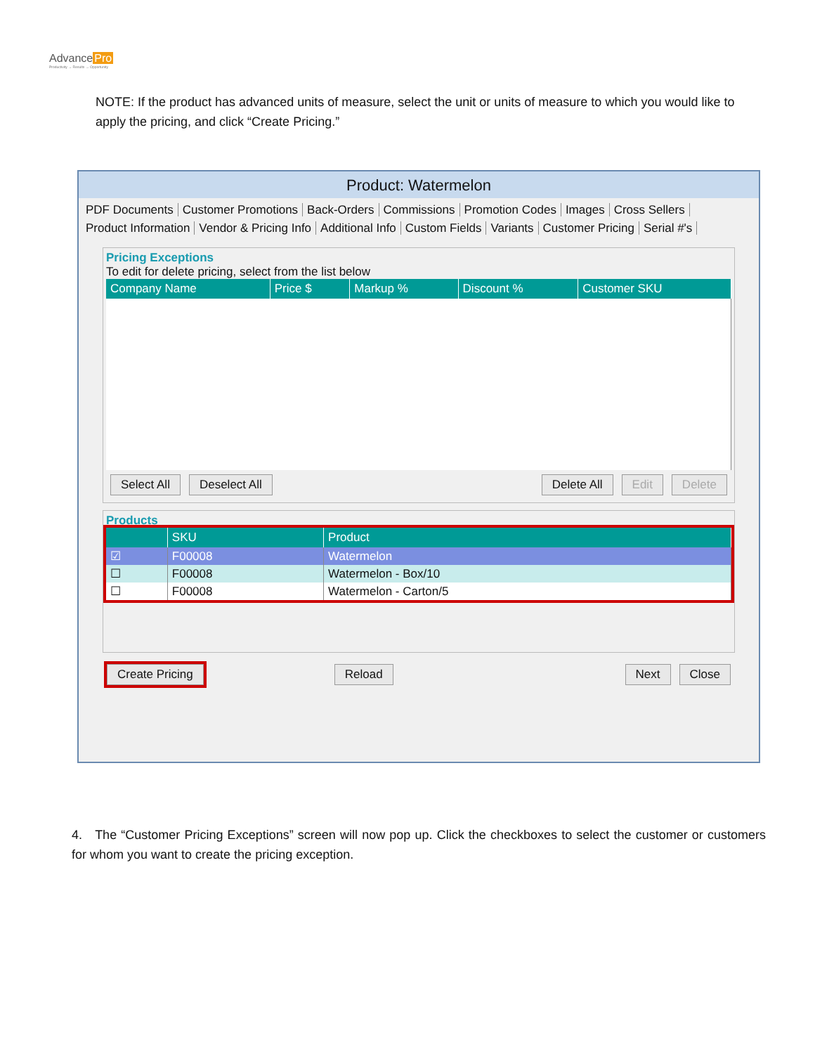AdvancePro
Productivity → Results → Opportunity
NOTE: If the product has advanced units of measure, select the unit or units of measure to which you would like to apply the pricing, and click “Create Pricing.”
Product: Watermelon
PDF Documents Customer Promotions Back-Orders Commissions Promotion Codes Images Cross Sellers
Product Information Vendor & Pricing Info Additional Info Custom Fields Variants Customer Pricing Serial #'s
Pricing Exceptions
To edit for delete pricing, select from the list below
| Company Name | Price $ | Markup % | Discount % | Customer SKU |
| --- | --- | --- | --- | --- |
Select All Deselect All Delete All Edit Delete
Products
| | SKU | Product |
| --- | --- | --- |
| ☑ | F00008 | Watermelon |
| ☐ | F00008 | Watermelon - Box/10 |
| ☐ | F00008 | Watermelon - Carton/5 |
Create Pricing Reload Next Close
4. The “Customer Pricing Exceptions” screen will now pop up. Click the checkboxes to select the customer or customers for whom you want to create the pricing exception.